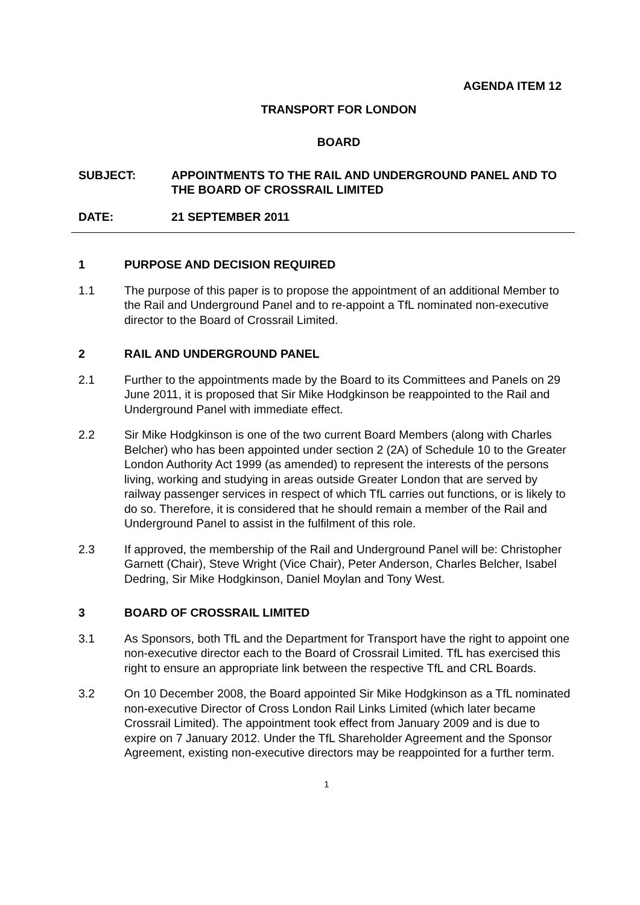AGENDA ITEM 12
TRANSPORT FOR LONDON
BOARD
SUBJECT: APPOINTMENTS TO THE RAIL AND UNDERGROUND PANEL AND TO THE BOARD OF CROSSRAIL LIMITED
DATE: 21 SEPTEMBER 2011
1 PURPOSE AND DECISION REQUIRED
1.1 The purpose of this paper is to propose the appointment of an additional Member to the Rail and Underground Panel and to re-appoint a TfL nominated non-executive director to the Board of Crossrail Limited.
2 RAIL AND UNDERGROUND PANEL
2.1 Further to the appointments made by the Board to its Committees and Panels on 29 June 2011, it is proposed that Sir Mike Hodgkinson be reappointed to the Rail and Underground Panel with immediate effect.
2.2 Sir Mike Hodgkinson is one of the two current Board Members (along with Charles Belcher) who has been appointed under section 2 (2A) of Schedule 10 to the Greater London Authority Act 1999 (as amended) to represent the interests of the persons living, working and studying in areas outside Greater London that are served by railway passenger services in respect of which TfL carries out functions, or is likely to do so. Therefore, it is considered that he should remain a member of the Rail and Underground Panel to assist in the fulfilment of this role.
2.3 If approved, the membership of the Rail and Underground Panel will be: Christopher Garnett (Chair), Steve Wright (Vice Chair), Peter Anderson, Charles Belcher, Isabel Dedring, Sir Mike Hodgkinson, Daniel Moylan and Tony West.
3 BOARD OF CROSSRAIL LIMITED
3.1 As Sponsors, both TfL and the Department for Transport have the right to appoint one non-executive director each to the Board of Crossrail Limited. TfL has exercised this right to ensure an appropriate link between the respective TfL and CRL Boards.
3.2 On 10 December 2008, the Board appointed Sir Mike Hodgkinson as a TfL nominated non-executive Director of Cross London Rail Links Limited (which later became Crossrail Limited). The appointment took effect from January 2009 and is due to expire on 7 January 2012. Under the TfL Shareholder Agreement and the Sponsor Agreement, existing non-executive directors may be reappointed for a further term.
1